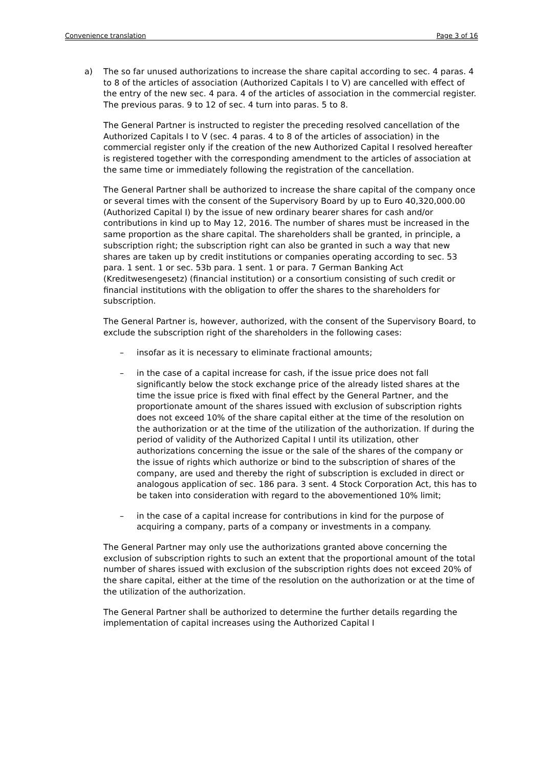Convenience translation Page 3 of 16
a) The so far unused authorizations to increase the share capital according to sec. 4 paras. 4 to 8 of the articles of association (Authorized Capitals I to V) are cancelled with effect of the entry of the new sec. 4 para. 4 of the articles of association in the commercial register. The previous paras. 9 to 12 of sec. 4 turn into paras. 5 to 8.
The General Partner is instructed to register the preceding resolved cancellation of the Authorized Capitals I to V (sec. 4 paras. 4 to 8 of the articles of association) in the commercial register only if the creation of the new Authorized Capital I resolved hereafter is registered together with the corresponding amendment to the articles of association at the same time or immediately following the registration of the cancellation.
The General Partner shall be authorized to increase the share capital of the company once or several times with the consent of the Supervisory Board by up to Euro 40,320,000.00 (Authorized Capital I) by the issue of new ordinary bearer shares for cash and/or contributions in kind up to May 12, 2016. The number of shares must be increased in the same proportion as the share capital. The shareholders shall be granted, in principle, a subscription right; the subscription right can also be granted in such a way that new shares are taken up by credit institutions or companies operating according to sec. 53 para. 1 sent. 1 or sec. 53b para. 1 sent. 1 or para. 7 German Banking Act (Kreditwesengesetz) (financial institution) or a consortium consisting of such credit or financial institutions with the obligation to offer the shares to the shareholders for subscription.
The General Partner is, however, authorized, with the consent of the Supervisory Board, to exclude the subscription right of the shareholders in the following cases:
– insofar as it is necessary to eliminate fractional amounts;
– in the case of a capital increase for cash, if the issue price does not fall significantly below the stock exchange price of the already listed shares at the time the issue price is fixed with final effect by the General Partner, and the proportionate amount of the shares issued with exclusion of subscription rights does not exceed 10% of the share capital either at the time of the resolution on the authorization or at the time of the utilization of the authorization. If during the period of validity of the Authorized Capital I until its utilization, other authorizations concerning the issue or the sale of the shares of the company or the issue of rights which authorize or bind to the subscription of shares of the company, are used and thereby the right of subscription is excluded in direct or analogous application of sec. 186 para. 3 sent. 4 Stock Corporation Act, this has to be taken into consideration with regard to the abovementioned 10% limit;
– in the case of a capital increase for contributions in kind for the purpose of acquiring a company, parts of a company or investments in a company.
The General Partner may only use the authorizations granted above concerning the exclusion of subscription rights to such an extent that the proportional amount of the total number of shares issued with exclusion of the subscription rights does not exceed 20% of the share capital, either at the time of the resolution on the authorization or at the time of the utilization of the authorization.
The General Partner shall be authorized to determine the further details regarding the implementation of capital increases using the Authorized Capital I